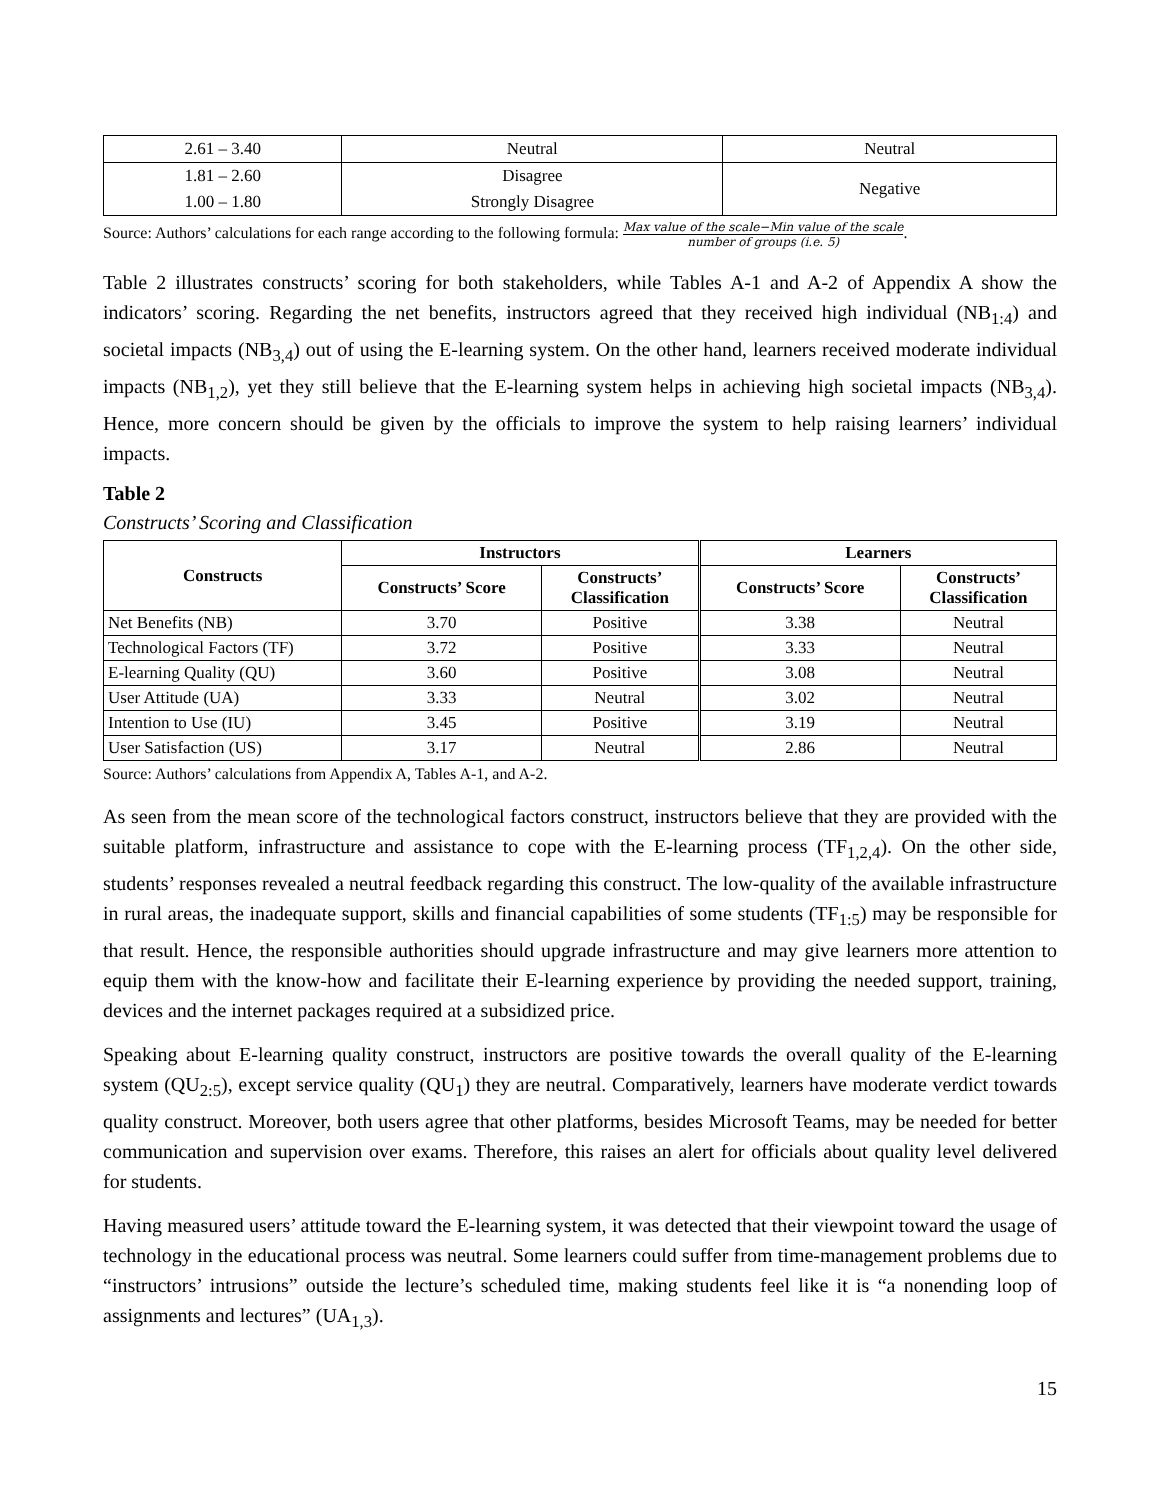| 2.61 – 3.40 | Neutral | Neutral |
| 1.81 – 2.60 | Disagree | Negative |
| 1.00 – 1.80 | Strongly Disagree | |
Source: Authors’ calculations for each range according to the following formula: Max value of the scale−Min value of the scale number of groups (i.e. 5).
Table 2 illustrates constructs’ scoring for both stakeholders, while Tables A-1 and A-2 of Appendix A show the indicators’ scoring. Regarding the net benefits, instructors agreed that they received high individual (NB<sub>1:4</sub>) and societal impacts (NB<sub>3,4</sub>) out of using the E-learning system. On the other hand, learners received moderate individual impacts (NB<sub>1,2</sub>), yet they still believe that the E-learning system helps in achieving high societal impacts (NB<sub>3,4</sub>). Hence, more concern should be given by the officials to improve the system to help raising learners’ individual impacts.
Table 2
Constructs’ Scoring and Classification
| Constructs | Instructors | | Learners | |
| --- | --- | --- | --- | --- |
| | Constructs’ Score | Constructs’ Classification | Constructs’ Score | Constructs’ Classification |
| Net Benefits (NB) | 3.70 | Positive | 3.38 | Neutral |
| Technological Factors (TF) | 3.72 | Positive | 3.33 | Neutral |
| E-learning Quality (QU) | 3.60 | Positive | 3.08 | Neutral |
| User Attitude (UA) | 3.33 | Neutral | 3.02 | Neutral |
| Intention to Use (IU) | 3.45 | Positive | 3.19 | Neutral |
| User Satisfaction (US) | 3.17 | Neutral | 2.86 | Neutral |
Source: Authors’ calculations from Appendix A, Tables A-1, and A-2.
As seen from the mean score of the technological factors construct, instructors believe that they are provided with the suitable platform, infrastructure and assistance to cope with the E-learning process (TF<sub>1,2,4</sub>). On the other side, students’ responses revealed a neutral feedback regarding this construct. The low-quality of the available infrastructure in rural areas, the inadequate support, skills and financial capabilities of some students (TF<sub>1:5</sub>) may be responsible for that result. Hence, the responsible authorities should upgrade infrastructure and may give learners more attention to equip them with the know-how and facilitate their E-learning experience by providing the needed support, training, devices and the internet packages required at a subsidized price.
Speaking about E-learning quality construct, instructors are positive towards the overall quality of the E-learning system (QU<sub>2:5</sub>), except service quality (QU<sub>1</sub>) they are neutral. Comparatively, learners have moderate verdict towards quality construct. Moreover, both users agree that other platforms, besides Microsoft Teams, may be needed for better communication and supervision over exams. Therefore, this raises an alert for officials about quality level delivered for students.
Having measured users’ attitude toward the E-learning system, it was detected that their viewpoint toward the usage of technology in the educational process was neutral. Some learners could suffer from time-management problems due to “instructors’ intrusions” outside the lecture’s scheduled time, making students feel like it is “a nonending loop of assignments and lectures” (UA<sub>1,3</sub>).
15